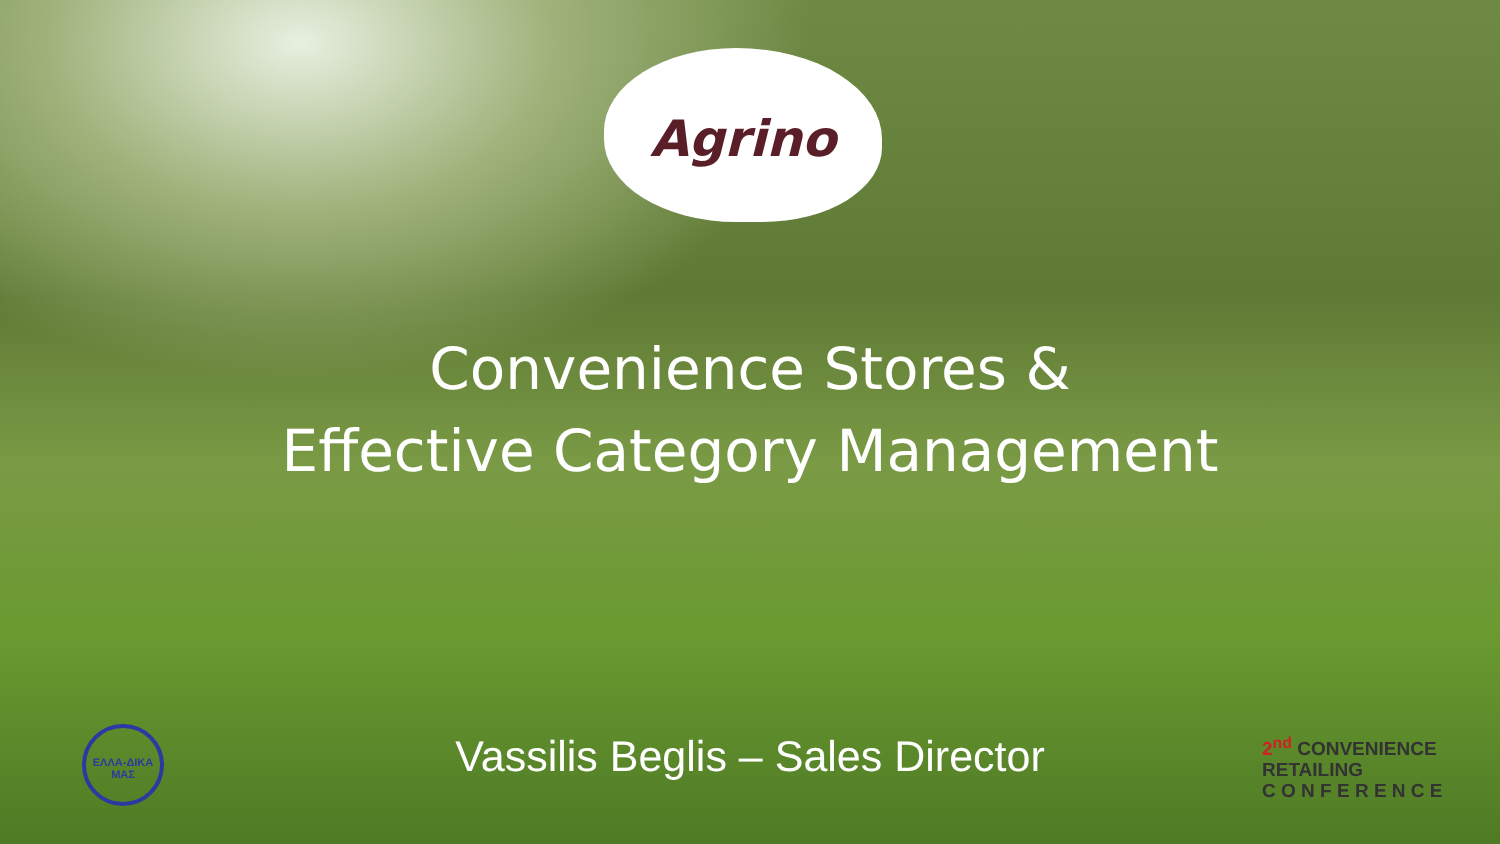Agrino
Convenience Stores &
Effective Category Management
Vassilis Beglis – Sales Director
ΕΛΛΑ-ΔΙΚΑ ΜΑΣ
2<sup>nd</sup> CONVENIENCE RETAILING
C O N F E R E N C E